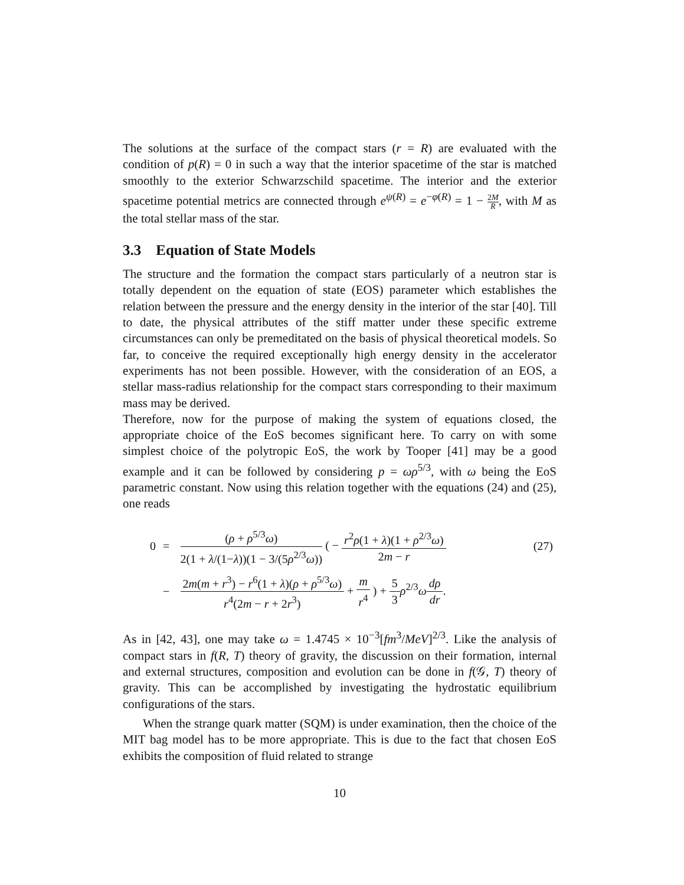The solutions at the surface of the compact stars (r = R) are evaluated with the condition of p(R) = 0 in such a way that the interior spacetime of the star is matched smoothly to the exterior Schwarzschild spacetime. The interior and the exterior spacetime potential metrics are connected through e<sup>ψ(R)</sup> = e<sup>−φ(R)</sup> = 1 − 2M R, with M as the total stellar mass of the star.
3.3 Equation of State Models
The structure and the formation the compact stars particularly of a neutron star is totally dependent on the equation of state (EOS) parameter which establishes the relation between the pressure and the energy density in the interior of the star [40]. Till to date, the physical attributes of the stiff matter under these specific extreme circumstances can only be premeditated on the basis of physical theoretical models. So far, to conceive the required exceptionally high energy density in the accelerator experiments has not been possible. However, with the consideration of an EOS, a stellar mass-radius relationship for the compact stars corresponding to their maximum mass may be derived.
Therefore, now for the purpose of making the system of equations closed, the appropriate choice of the EoS becomes significant here. To carry on with some simplest choice of the polytropic EoS, the work by Tooper [41] may be a good example and it can be followed by considering p = ωρ<sup>5/3</sup>, with ω being the EoS parametric constant. Now using this relation together with the equations (24) and (25), one reads
| 0 | = | ( ρ + ρ<sup>5/3</sup> ω ) 2(1 + λ /(1− λ ))(1 − 3/(5 ρ<sup>2/3</sup> ω )) ( − r<sup>2</sup> ρ (1 + λ )(1 + ρ<sup>2/3</sup> ω ) 2 m − r | (27) |
| | − | 2 m ( m + r<sup>3</sup>) − r<sup>6</sup>(1 + λ )( ρ + ρ<sup>5/3</sup> ω ) r<sup>4</sup>(2 m − r + 2 r<sup>3</sup>) + m r<sup>4</sup> ) + 5 3 ρ<sup>2/3</sup> ω dρ dr . | |
As in [42, 43], one may take ω = 1.4745 × 10<sup>−3</sup>[fm<sup>3</sup>/MeV]<sup>2/3</sup>. Like the analysis of compact stars in f(R, T) theory of gravity, the discussion on their formation, internal and external structures, composition and evolution can be done in f(𝒢, T) theory of gravity. This can be accomplished by investigating the hydrostatic equilibrium configurations of the stars.
When the strange quark matter (SQM) is under examination, then the choice of the MIT bag model has to be more appropriate. This is due to the fact that chosen EoS exhibits the composition of fluid related to strange
10